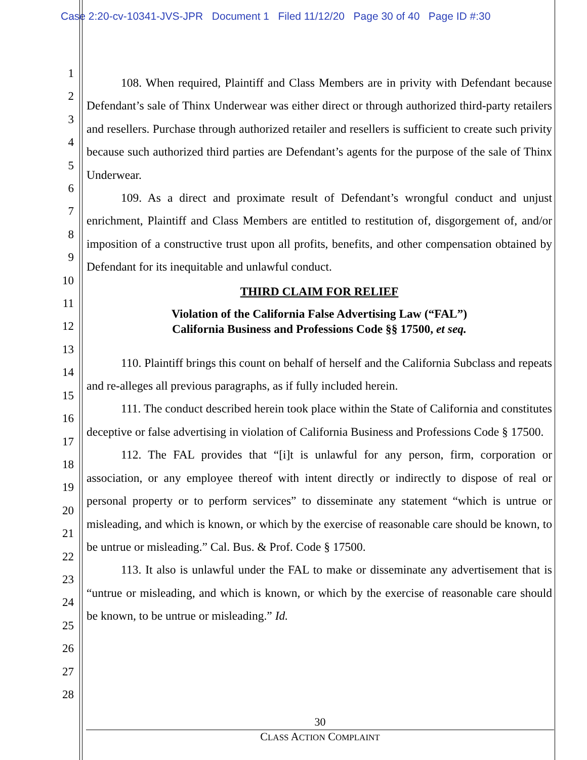Case 2:20-cv-10341-JVS-JPR Document 1 Filed 11/12/20 Page 30 of 40 Page ID #:30
1
2
3
4
5
6
7
8
9
10
11
12
13
14
15
16
17
18
19
20
21
22
23
24
25
26
27
28
108. When required, Plaintiff and Class Members are in privity with Defendant because Defendant’s sale of Thinx Underwear was either direct or through authorized third-party retailers and resellers. Purchase through authorized retailer and resellers is sufficient to create such privity because such authorized third parties are Defendant’s agents for the purpose of the sale of Thinx Underwear.
109. As a direct and proximate result of Defendant’s wrongful conduct and unjust enrichment, Plaintiff and Class Members are entitled to restitution of, disgorgement of, and/or imposition of a constructive trust upon all profits, benefits, and other compensation obtained by Defendant for its inequitable and unlawful conduct.
THIRD CLAIM FOR RELIEF
Violation of the California False Advertising Law (“FAL”)
California Business and Professions Code §§ 17500, et seq.
110. Plaintiff brings this count on behalf of herself and the California Subclass and repeats and re-alleges all previous paragraphs, as if fully included herein.
111. The conduct described herein took place within the State of California and constitutes deceptive or false advertising in violation of California Business and Professions Code § 17500.
112. The FAL provides that “[i]t is unlawful for any person, firm, corporation or association, or any employee thereof with intent directly or indirectly to dispose of real or personal property or to perform services” to disseminate any statement “which is untrue or misleading, and which is known, or which by the exercise of reasonable care should be known, to be untrue or misleading.” Cal. Bus. & Prof. Code § 17500.
113. It also is unlawful under the FAL to make or disseminate any advertisement that is “untrue or misleading, and which is known, or which by the exercise of reasonable care should be known, to be untrue or misleading.” Id.
30
CLASS ACTION COMPLAINT